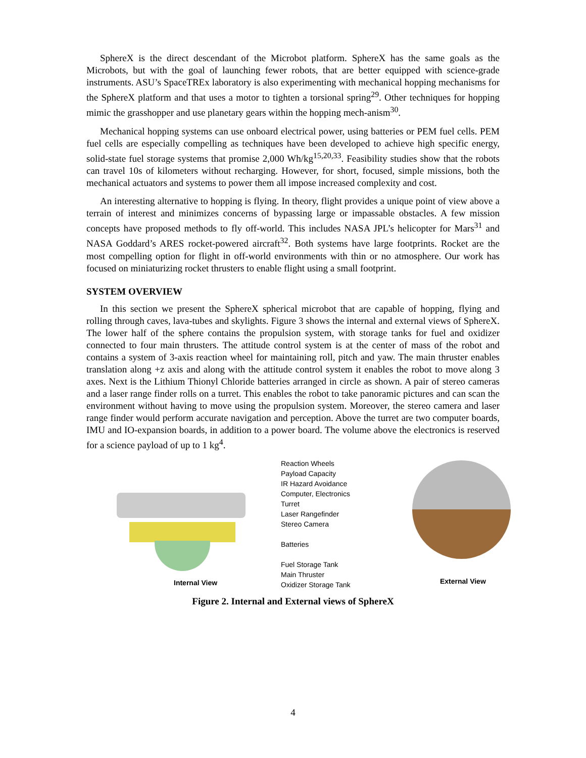SphereX is the direct descendant of the Microbot platform. SphereX has the same goals as the Microbots, but with the goal of launching fewer robots, that are better equipped with science-grade instruments. ASU’s SpaceTREx laboratory is also experimenting with mechanical hopping mechanisms for the SphereX platform and that uses a motor to tighten a torsional spring<sup>29</sup>. Other techniques for hopping mimic the grasshopper and use planetary gears within the hopping mech-anism<sup>30</sup>.
Mechanical hopping systems can use onboard electrical power, using batteries or PEM fuel cells. PEM fuel cells are especially compelling as techniques have been developed to achieve high specific energy, solid-state fuel storage systems that promise 2,000 Wh/kg<sup>15,20,33</sup>. Feasibility studies show that the robots can travel 10s of kilometers without recharging. However, for short, focused, simple missions, both the mechanical actuators and systems to power them all impose increased complexity and cost.
An interesting alternative to hopping is flying. In theory, flight provides a unique point of view above a terrain of interest and minimizes concerns of bypassing large or impassable obstacles. A few mission concepts have proposed methods to fly off-world. This includes NASA JPL’s helicopter for Mars<sup>31</sup> and NASA Goddard’s ARES rocket-powered aircraft<sup>32</sup>. Both systems have large footprints. Rocket are the most compelling option for flight in off-world environments with thin or no atmosphere. Our work has focused on miniaturizing rocket thrusters to enable flight using a small footprint.
SYSTEM OVERVIEW
In this section we present the SphereX spherical microbot that are capable of hopping, flying and rolling through caves, lava-tubes and skylights. Figure 3 shows the internal and external views of SphereX. The lower half of the sphere contains the propulsion system, with storage tanks for fuel and oxidizer connected to four main thrusters. The attitude control system is at the center of mass of the robot and contains a system of 3-axis reaction wheel for maintaining roll, pitch and yaw. The main thruster enables translation along +z axis and along with the attitude control system it enables the robot to move along 3 axes. Next is the Lithium Thionyl Chloride batteries arranged in circle as shown. A pair of stereo cameras and a laser range finder rolls on a turret. This enables the robot to take panoramic pictures and can scan the environment without having to move using the propulsion system. Moreover, the stereo camera and laser range finder would perform accurate navigation and perception. Above the turret are two computer boards, IMU and IO-expansion boards, in addition to a power board. The volume above the electronics is reserved for a science payload of up to 1 kg<sup>4</sup>.
Internal View
Reaction Wheels
Payload Capacity
IR Hazard Avoidance
Computer, Electronics
Turret
Laser Rangefinder
Stereo Camera
Batteries
Fuel Storage Tank
Main Thruster
Oxidizer Storage Tank
External View
Figure 2. Internal and External views of SphereX
4